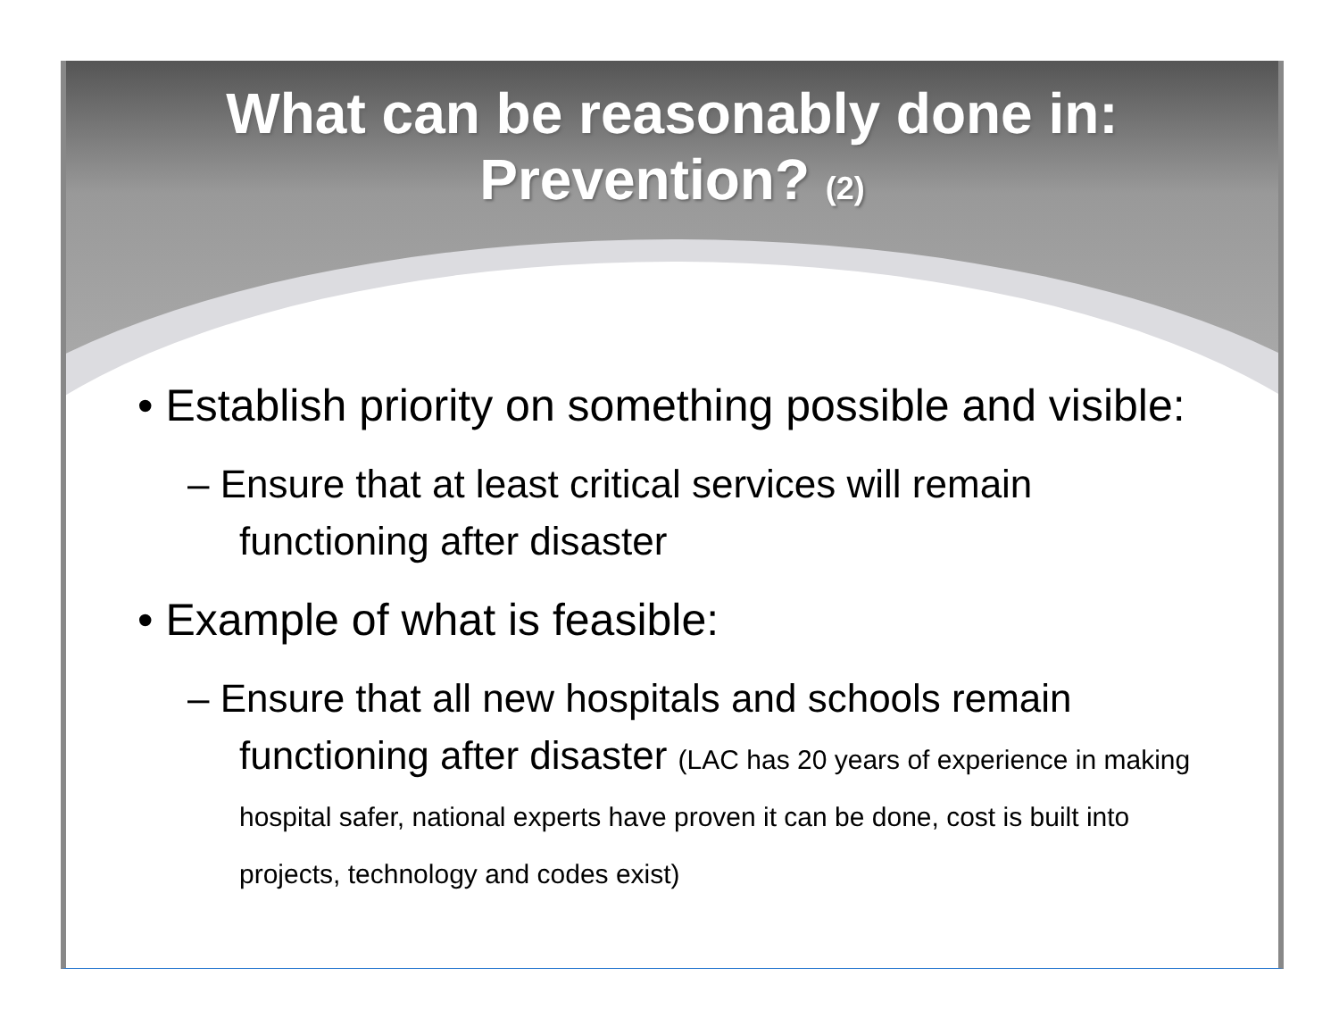What can be reasonably done in:
Prevention? (2)
• Establish priority on something possible and visible:
– Ensure that at least critical services will remain functioning after disaster
• Example of what is feasible:
– Ensure that all new hospitals and schools remain functioning after disaster (LAC has 20 years of experience in making hospital safer, national experts have proven it can be done, cost is built into projects, technology and codes exist)